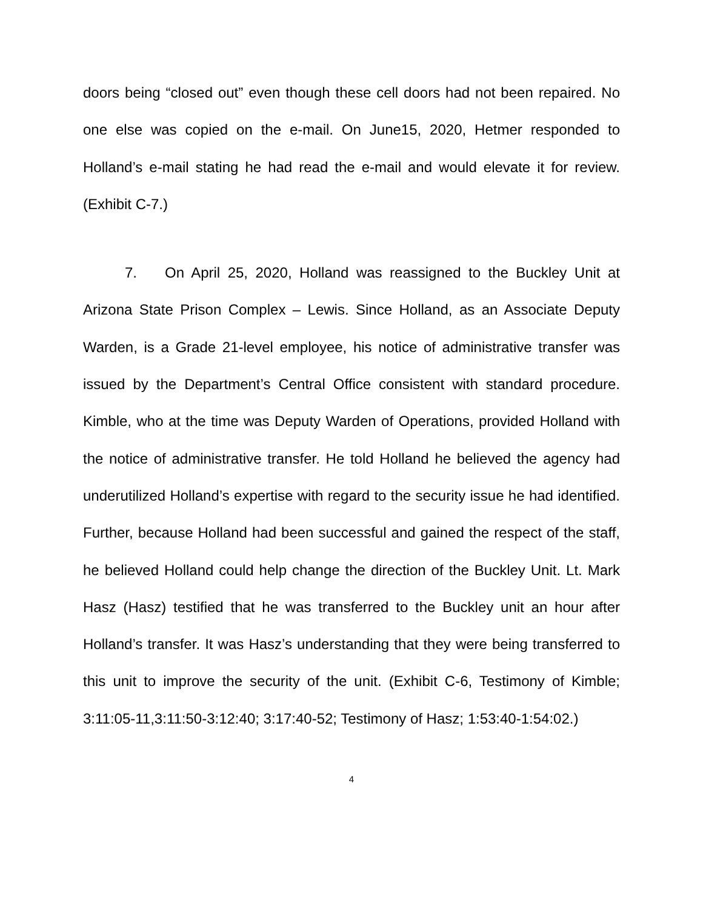doors being “closed out” even though these cell doors had not been repaired. No one else was copied on the e-mail. On June15, 2020, Hetmer responded to Holland’s e-mail stating he had read the e-mail and would elevate it for review. (Exhibit C-7.)
7. On April 25, 2020, Holland was reassigned to the Buckley Unit at Arizona State Prison Complex – Lewis. Since Holland, as an Associate Deputy Warden, is a Grade 21-level employee, his notice of administrative transfer was issued by the Department’s Central Office consistent with standard procedure. Kimble, who at the time was Deputy Warden of Operations, provided Holland with the notice of administrative transfer. He told Holland he believed the agency had underutilized Holland’s expertise with regard to the security issue he had identified. Further, because Holland had been successful and gained the respect of the staff, he believed Holland could help change the direction of the Buckley Unit. Lt. Mark Hasz (Hasz) testified that he was transferred to the Buckley unit an hour after Holland’s transfer. It was Hasz’s understanding that they were being transferred to this unit to improve the security of the unit. (Exhibit C-6, Testimony of Kimble; 3:11:05-11,3:11:50-3:12:40; 3:17:40-52; Testimony of Hasz; 1:53:40-1:54:02.)
4